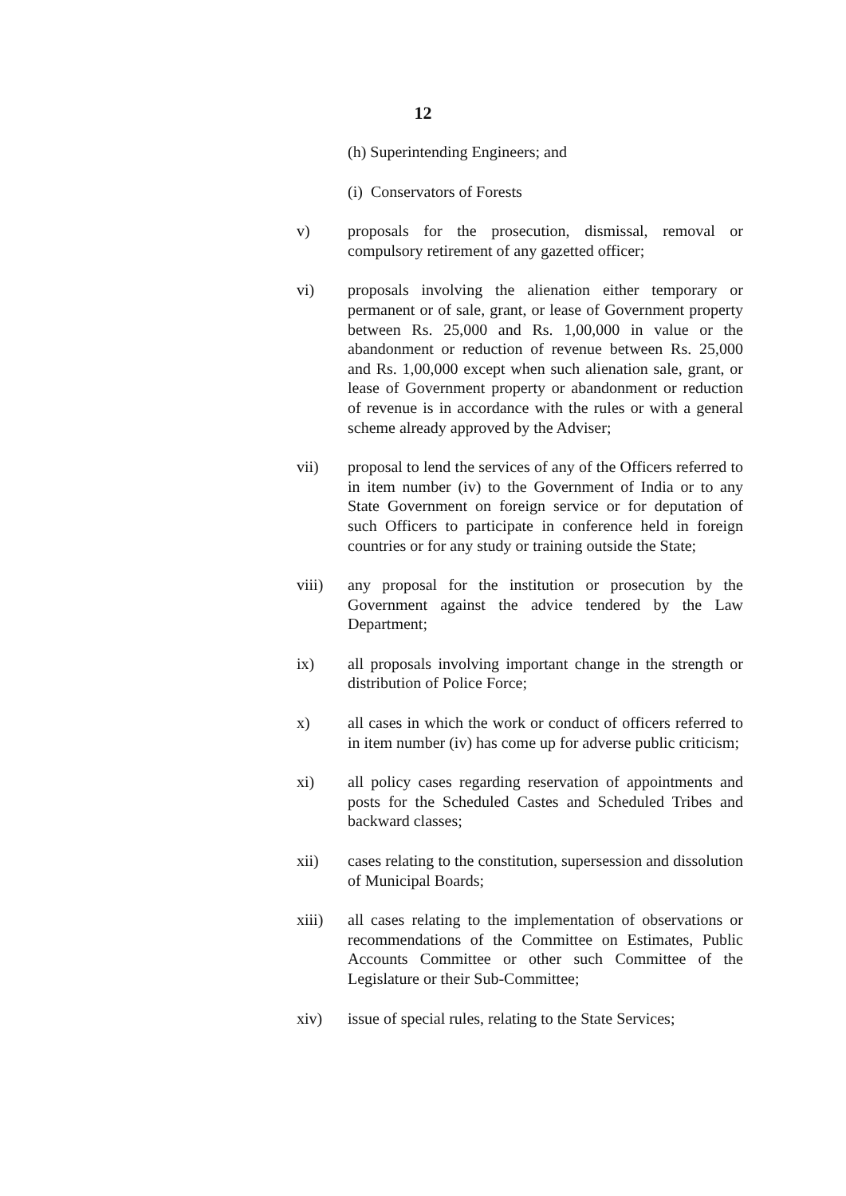12
(h) Superintending Engineers; and
(i) Conservators of Forests
v) proposals for the prosecution, dismissal, removal or compulsory retirement of any gazetted officer;
vi) proposals involving the alienation either temporary or permanent or of sale, grant, or lease of Government property between Rs. 25,000 and Rs. 1,00,000 in value or the abandonment or reduction of revenue between Rs. 25,000 and Rs. 1,00,000 except when such alienation sale, grant, or lease of Government property or abandonment or reduction of revenue is in accordance with the rules or with a general scheme already approved by the Adviser;
vii) proposal to lend the services of any of the Officers referred to in item number (iv) to the Government of India or to any State Government on foreign service or for deputation of such Officers to participate in conference held in foreign countries or for any study or training outside the State;
viii) any proposal for the institution or prosecution by the Government against the advice tendered by the Law Department;
ix) all proposals involving important change in the strength or distribution of Police Force;
x) all cases in which the work or conduct of officers referred to in item number (iv) has come up for adverse public criticism;
xi) all policy cases regarding reservation of appointments and posts for the Scheduled Castes and Scheduled Tribes and backward classes;
xii) cases relating to the constitution, supersession and dissolution of Municipal Boards;
xiii) all cases relating to the implementation of observations or recommendations of the Committee on Estimates, Public Accounts Committee or other such Committee of the Legislature or their Sub-Committee;
xiv) issue of special rules, relating to the State Services;